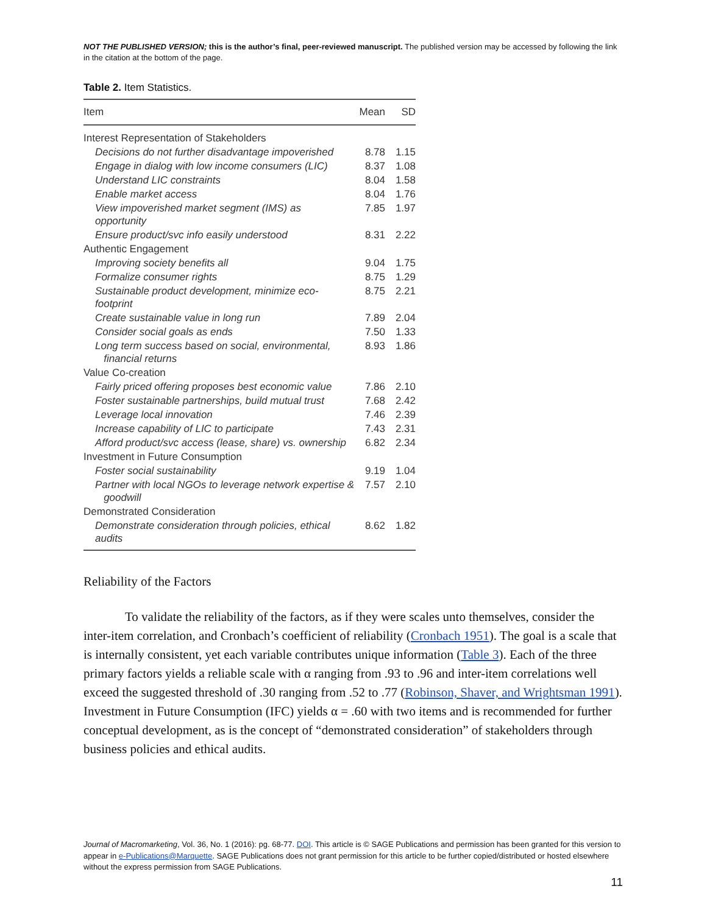NOT THE PUBLISHED VERSION; this is the author’s final, peer-reviewed manuscript. The published version may be accessed by following the link in the citation at the bottom of the page.
Table 2. Item Statistics.
| Item | Mean | SD |
| --- | --- | --- |
| Interest Representation of Stakeholders | | |
| Decisions do not further disadvantage impoverished | 8.78 | 1.15 |
| Engage in dialog with low income consumers (LIC) | 8.37 | 1.08 |
| Understand LIC constraints | 8.04 | 1.58 |
| Enable market access | 8.04 | 1.76 |
| View impoverished market segment (IMS) as opportunity | 7.85 | 1.97 |
| Ensure product/svc info easily understood | 8.31 | 2.22 |
| Authentic Engagement | | |
| Improving society benefits all | 9.04 | 1.75 |
| Formalize consumer rights | 8.75 | 1.29 |
| Sustainable product development, minimize eco-footprint | 8.75 | 2.21 |
| Create sustainable value in long run | 7.89 | 2.04 |
| Consider social goals as ends | 7.50 | 1.33 |
| Long term success based on social, environmental, financial returns | 8.93 | 1.86 |
| Value Co-creation | | |
| Fairly priced offering proposes best economic value | 7.86 | 2.10 |
| Foster sustainable partnerships, build mutual trust | 7.68 | 2.42 |
| Leverage local innovation | 7.46 | 2.39 |
| Increase capability of LIC to participate | 7.43 | 2.31 |
| Afford product/svc access (lease, share) vs. ownership | 6.82 | 2.34 |
| Investment in Future Consumption | | |
| Foster social sustainability | 9.19 | 1.04 |
| Partner with local NGOs to leverage network expertise & goodwill | 7.57 | 2.10 |
| Demonstrated Consideration | | |
| Demonstrate consideration through policies, ethical audits | 8.62 | 1.82 |
Reliability of the Factors
To validate the reliability of the factors, as if they were scales unto themselves, consider the inter-item correlation, and Cronbach’s coefficient of reliability (Cronbach 1951). The goal is a scale that is internally consistent, yet each variable contributes unique information (Table 3). Each of the three primary factors yields a reliable scale with α ranging from .93 to .96 and inter-item correlations well exceed the suggested threshold of .30 ranging from .52 to .77 (Robinson, Shaver, and Wrightsman 1991). Investment in Future Consumption (IFC) yields α = .60 with two items and is recommended for further conceptual development, as is the concept of “demonstrated consideration” of stakeholders through business policies and ethical audits.
Journal of Macromarketing, Vol. 36, No. 1 (2016): pg. 68-77. DOI. This article is © SAGE Publications and permission has been granted for this version to appear in e-Publications@Marquette. SAGE Publications does not grant permission for this article to be further copied/distributed or hosted elsewhere without the express permission from SAGE Publications.
11